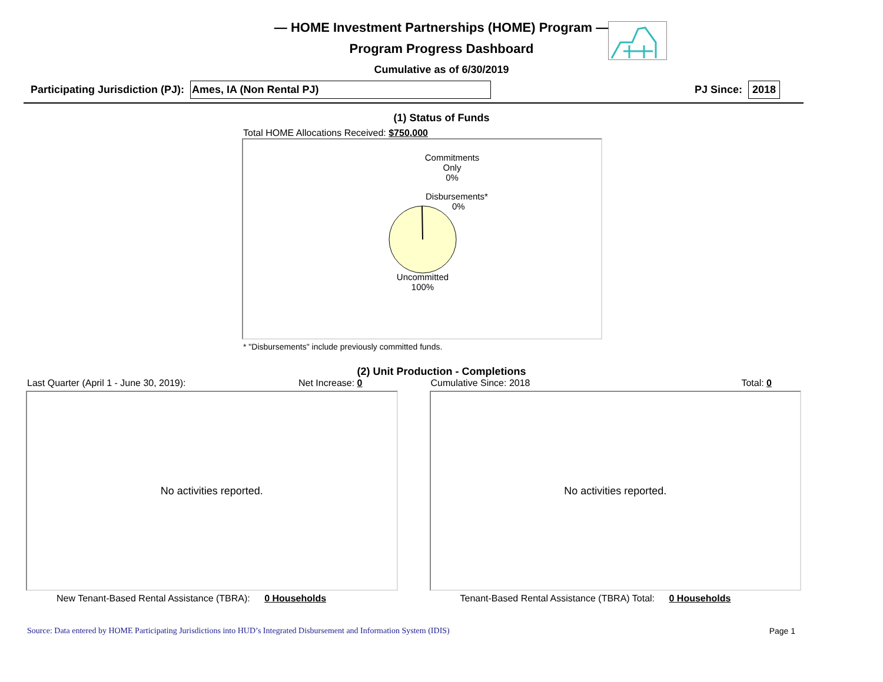— HOME Investment Partnerships (HOME) Program —
Program Progress Dashboard
Cumulative as of 6/30/2019
Participating Jurisdiction (PJ): Ames, IA (Non Rental PJ) PJ Since: 2018
(1) Status of Funds
Total HOME Allocations Received: $750,000
Commitments
Only
0%
Disbursements*
0%
Uncommitted
100%
* "Disbursements" include previously committed funds.
(2) Unit Production - Completions
Last Quarter (April 1 - June 30, 2019): Net Increase: 0
No activities reported.
New Tenant-Based Rental Assistance (TBRA): 0 Households
Cumulative Since: 2018 Total: 0
No activities reported.
Tenant-Based Rental Assistance (TBRA) Total: 0 Households
Source: Data entered by HOME Participating Jurisdictions into HUD’s Integrated Disbursement and Information System (IDIS) Page 1